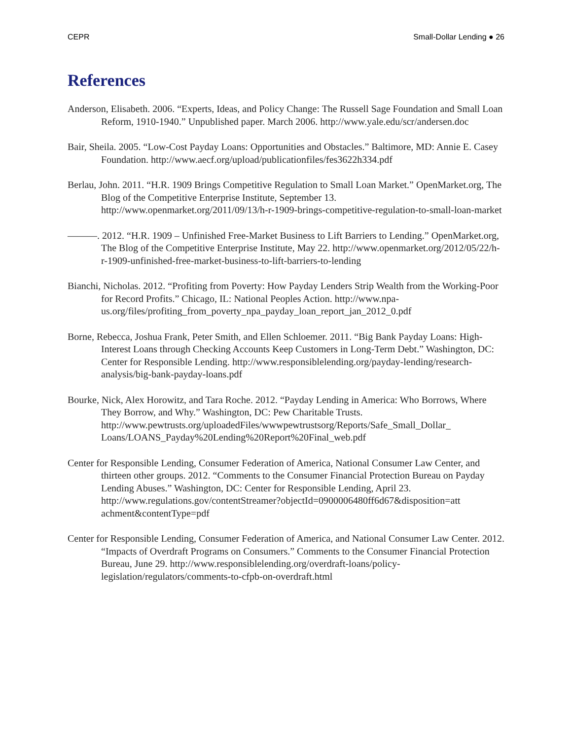CEPR Small-Dollar Lending ● 26
References
Anderson, Elisabeth. 2006. “Experts, Ideas, and Policy Change: The Russell Sage Foundation and Small Loan Reform, 1910-1940.” Unpublished paper. March 2006. http://www.yale.edu/scr/andersen.doc
Bair, Sheila. 2005. “Low-Cost Payday Loans: Opportunities and Obstacles.” Baltimore, MD: Annie E. Casey Foundation. http://www.aecf.org/upload/publicationfiles/fes3622h334.pdf
Berlau, John. 2011. “H.R. 1909 Brings Competitive Regulation to Small Loan Market.” OpenMarket.org, The Blog of the Competitive Enterprise Institute, September 13. http://www.openmarket.org/2011/09/13/h-r-1909-brings-competitive-regulation-to-small-loan-market
———. 2012. “H.R. 1909 – Unfinished Free-Market Business to Lift Barriers to Lending.” OpenMarket.org, The Blog of the Competitive Enterprise Institute, May 22. http://www.openmarket.org/2012/05/22/h-r-1909-unfinished-free-market-business-to-lift-barriers-to-lending
Bianchi, Nicholas. 2012. “Profiting from Poverty: How Payday Lenders Strip Wealth from the Working-Poor for Record Profits.” Chicago, IL: National Peoples Action. http://www.npa-us.org/files/profiting_from_poverty_npa_payday_loan_report_jan_2012_0.pdf
Borne, Rebecca, Joshua Frank, Peter Smith, and Ellen Schloemer. 2011. “Big Bank Payday Loans: High-Interest Loans through Checking Accounts Keep Customers in Long-Term Debt.” Washington, DC: Center for Responsible Lending. http://www.responsiblelending.org/payday-lending/research-analysis/big-bank-payday-loans.pdf
Bourke, Nick, Alex Horowitz, and Tara Roche. 2012. “Payday Lending in America: Who Borrows, Where They Borrow, and Why.” Washington, DC: Pew Charitable Trusts. http://www.pewtrusts.org/uploadedFiles/wwwpewtrustsorg/Reports/Safe_Small_Dollar_ Loans/LOANS_Payday%20Lending%20Report%20Final_web.pdf
Center for Responsible Lending, Consumer Federation of America, National Consumer Law Center, and thirteen other groups. 2012. “Comments to the Consumer Financial Protection Bureau on Payday Lending Abuses.” Washington, DC: Center for Responsible Lending, April 23. http://www.regulations.gov/contentStreamer?objectId=0900006480ff6d67&disposition=att achment&contentType=pdf
Center for Responsible Lending, Consumer Federation of America, and National Consumer Law Center. 2012. “Impacts of Overdraft Programs on Consumers.” Comments to the Consumer Financial Protection Bureau, June 29. http://www.responsiblelending.org/overdraft-loans/policy-legislation/regulators/comments-to-cfpb-on-overdraft.html